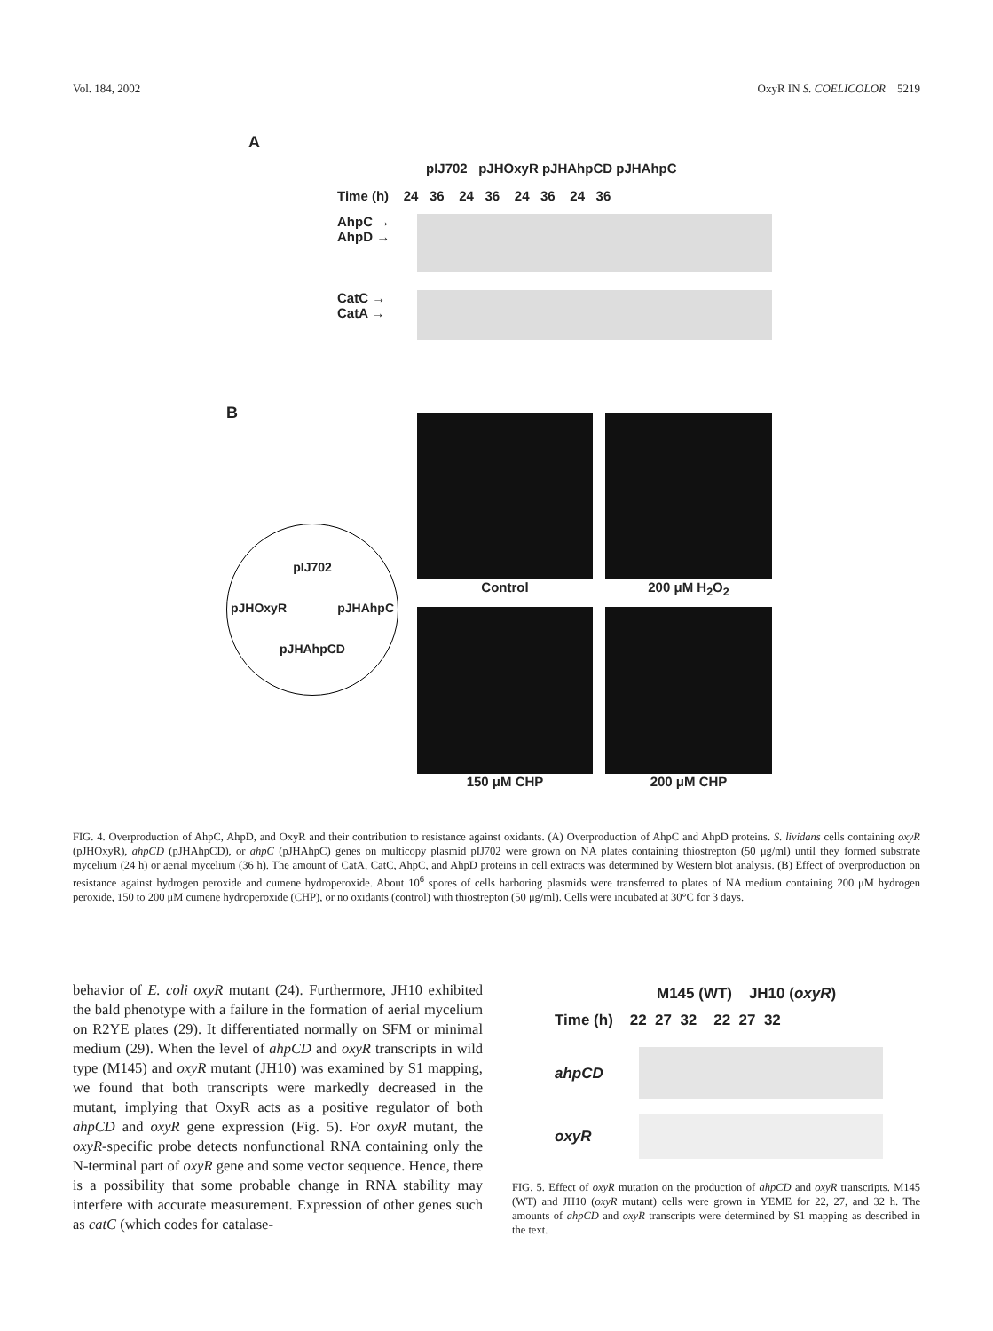Vol. 184, 2002 OxyR IN S. COELICOLOR 5219
A
pIJ702 pJHOxyR pJHAhpCD pJHAhpC
Time (h) 24 36 24 36 24 36 24 36
AhpC →
AhpD →
CatC →
CatA →
B
pIJ702
pJHOxyR pJHAhpC
pJHAhpCD
Control
200 μM H<sub>2</sub>O<sub>2</sub>
150 μM CHP
200 μM CHP
FIG. 4. Overproduction of AhpC, AhpD, and OxyR and their contribution to resistance against oxidants. (A) Overproduction of AhpC and AhpD proteins. S. lividans cells containing oxyR (pJHOxyR), ahpCD (pJHAhpCD), or ahpC (pJHAhpC) genes on multicopy plasmid pIJ702 were grown on NA plates containing thiostrepton (50 μg/ml) until they formed substrate mycelium (24 h) or aerial mycelium (36 h). The amount of CatA, CatC, AhpC, and AhpD proteins in cell extracts was determined by Western blot analysis. (B) Effect of overproduction on resistance against hydrogen peroxide and cumene hydroperoxide. About 10<sup>6</sup> spores of cells harboring plasmids were transferred to plates of NA medium containing 200 μM hydrogen peroxide, 150 to 200 μM cumene hydroperoxide (CHP), or no oxidants (control) with thiostrepton (50 μg/ml). Cells were incubated at 30°C for 3 days.
behavior of E. coli oxyR mutant (24). Furthermore, JH10 exhibited the bald phenotype with a failure in the formation of aerial mycelium on R2YE plates (29). It differentiated normally on SFM or minimal medium (29). When the level of ahpCD and oxyR transcripts in wild type (M145) and oxyR mutant (JH10) was examined by S1 mapping, we found that both transcripts were markedly decreased in the mutant, implying that OxyR acts as a positive regulator of both ahpCD and oxyR gene expression (Fig. 5). For oxyR mutant, the oxyR-specific probe detects nonfunctional RNA containing only the N-terminal part of oxyR gene and some vector sequence. Hence, there is a possibility that some probable change in RNA stability may interfere with accurate measurement. Expression of other genes such as catC (which codes for catalase-
M145 (WT) JH10 (oxyR)
Time (h) 22 27 32 22 27 32
ahpCD
oxyR
FIG. 5. Effect of oxyR mutation on the production of ahpCD and oxyR transcripts. M145 (WT) and JH10 (oxyR mutant) cells were grown in YEME for 22, 27, and 32 h. The amounts of ahpCD and oxyR transcripts were determined by S1 mapping as described in the text.